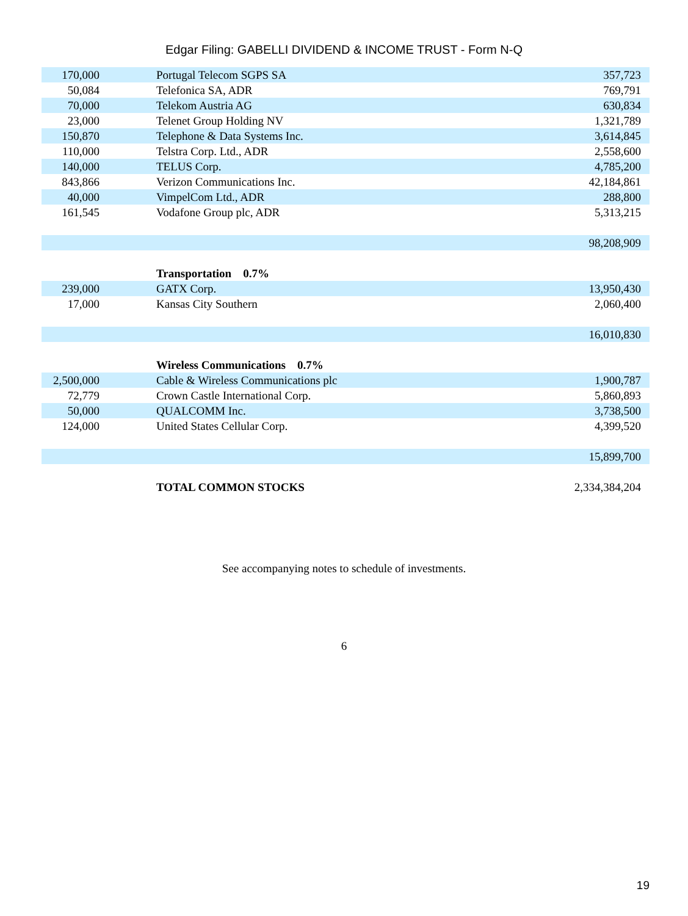Edgar Filing: GABELLI DIVIDEND & INCOME TRUST - Form N-Q
| 170,000 | | Portugal Telecom SGPS SA | 357,723 |
| 50,084 | | Telefonica SA, ADR | 769,791 |
| 70,000 | | Telekom Austria AG | 630,834 |
| 23,000 | | Telenet Group Holding NV | 1,321,789 |
| 150,870 | | Telephone & Data Systems Inc. | 3,614,845 |
| 110,000 | | Telstra Corp. Ltd., ADR | 2,558,600 |
| 140,000 | | TELUS Corp. | 4,785,200 |
| 843,866 | | Verizon Communications Inc. | 42,184,861 |
| 40,000 | | VimpelCom Ltd., ADR | 288,800 |
| 161,545 | | Vodafone Group plc, ADR | 5,313,215 |
| | | | 98,208,909 |
| | | Transportation 0.7% | |
| 239,000 | | GATX Corp. | 13,950,430 |
| 17,000 | | Kansas City Southern | 2,060,400 |
| | | | 16,010,830 |
| | | Wireless Communications 0.7% | |
| 2,500,000 | | Cable & Wireless Communications plc | 1,900,787 |
| 72,779 | | Crown Castle International Corp. | 5,860,893 |
| 50,000 | | QUALCOMM Inc. | 3,738,500 |
| 124,000 | | United States Cellular Corp. | 4,399,520 |
| | | | 15,899,700 |
| | | TOTAL COMMON STOCKS | 2,334,384,204 |
See accompanying notes to schedule of investments.
6
19